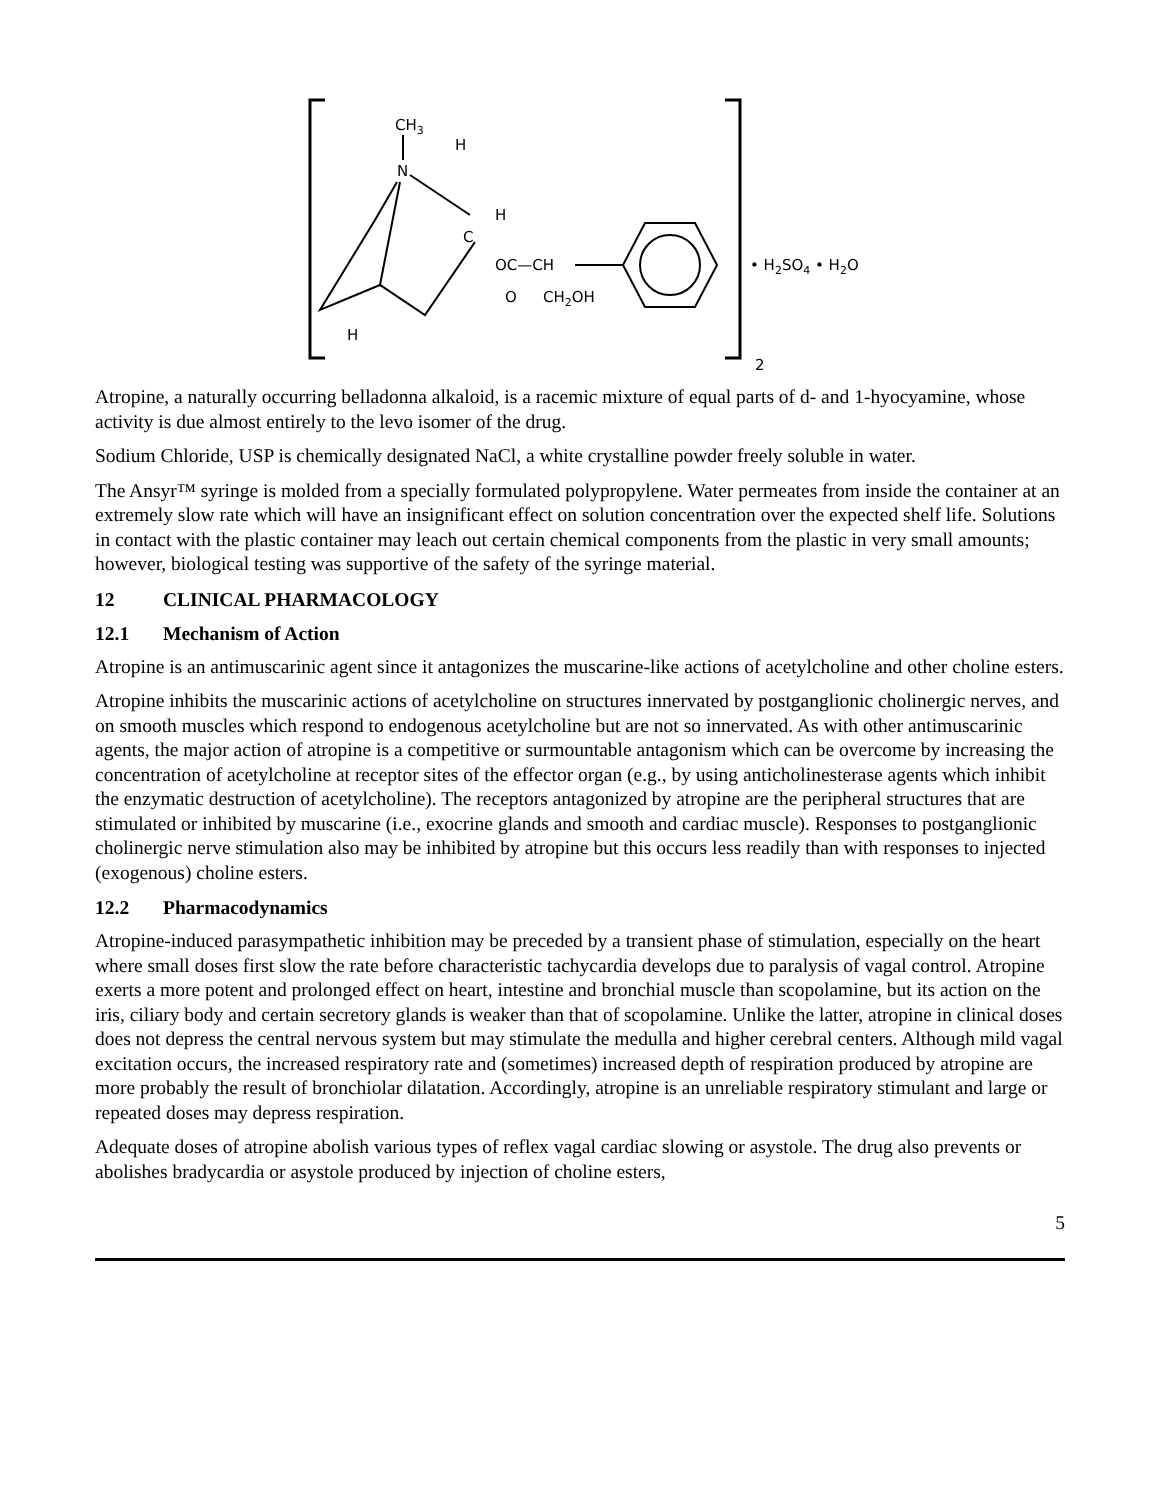CH3
N
H
H
C
OC—CH
O
CH2OH
H
• H2SO4 • H2O
2
Atropine, a naturally occurring belladonna alkaloid, is a racemic mixture of equal parts of d- and 1-hyocyamine, whose activity is due almost entirely to the levo isomer of the drug.
Sodium Chloride, USP is chemically designated NaCl, a white crystalline powder freely soluble in water.
The Ansyr™ syringe is molded from a specially formulated polypropylene. Water permeates from inside the container at an extremely slow rate which will have an insignificant effect on solution concentration over the expected shelf life. Solutions in contact with the plastic container may leach out certain chemical components from the plastic in very small amounts; however, biological testing was supportive of the safety of the syringe material.
12 CLINICAL PHARMACOLOGY
12.1 Mechanism of Action
Atropine is an antimuscarinic agent since it antagonizes the muscarine-like actions of acetylcholine and other choline esters.
Atropine inhibits the muscarinic actions of acetylcholine on structures innervated by postganglionic cholinergic nerves, and on smooth muscles which respond to endogenous acetylcholine but are not so innervated. As with other antimuscarinic agents, the major action of atropine is a competitive or surmountable antagonism which can be overcome by increasing the concentration of acetylcholine at receptor sites of the effector organ (e.g., by using anticholinesterase agents which inhibit the enzymatic destruction of acetylcholine). The receptors antagonized by atropine are the peripheral structures that are stimulated or inhibited by muscarine (i.e., exocrine glands and smooth and cardiac muscle). Responses to postganglionic cholinergic nerve stimulation also may be inhibited by atropine but this occurs less readily than with responses to injected (exogenous) choline esters.
12.2 Pharmacodynamics
Atropine-induced parasympathetic inhibition may be preceded by a transient phase of stimulation, especially on the heart where small doses first slow the rate before characteristic tachycardia develops due to paralysis of vagal control. Atropine exerts a more potent and prolonged effect on heart, intestine and bronchial muscle than scopolamine, but its action on the iris, ciliary body and certain secretory glands is weaker than that of scopolamine. Unlike the latter, atropine in clinical doses does not depress the central nervous system but may stimulate the medulla and higher cerebral centers. Although mild vagal excitation occurs, the increased respiratory rate and (sometimes) increased depth of respiration produced by atropine are more probably the result of bronchiolar dilatation. Accordingly, atropine is an unreliable respiratory stimulant and large or repeated doses may depress respiration.
Adequate doses of atropine abolish various types of reflex vagal cardiac slowing or asystole. The drug also prevents or abolishes bradycardia or asystole produced by injection of choline esters,
5